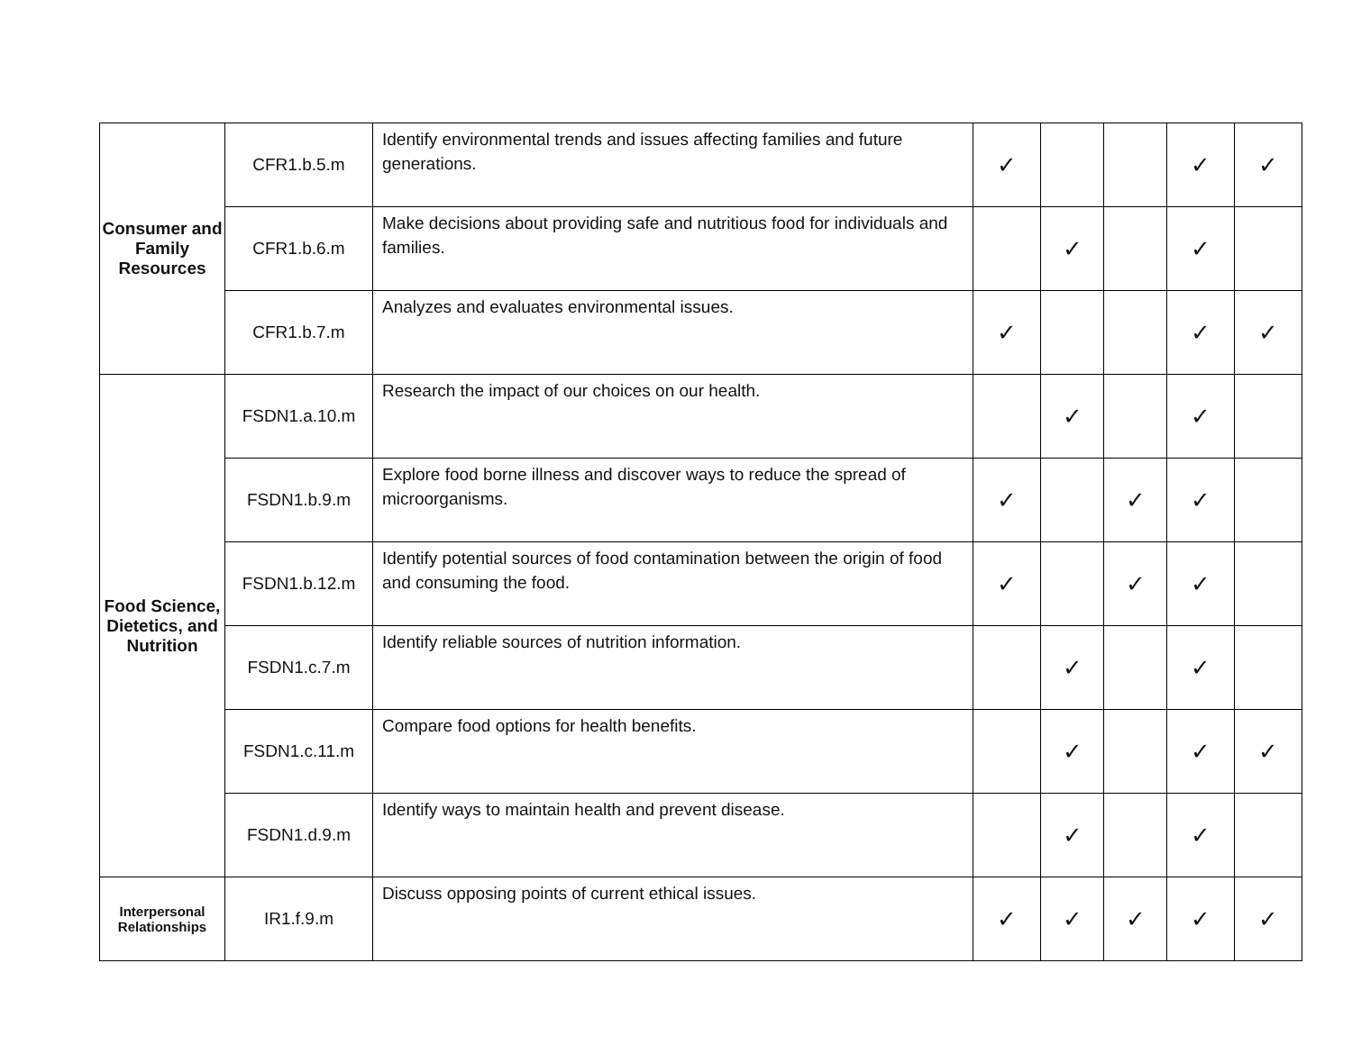| Consumer and Family Resources | CFR1.b.5.m | Identify environmental trends and issues affecting families and future generations. | ✓ | | | ✓ | ✓ |
| | CFR1.b.6.m | Make decisions about providing safe and nutritious food for individuals and families. | | ✓ | | ✓ | |
| | CFR1.b.7.m | Analyzes and evaluates environmental issues. | ✓ | | | ✓ | ✓ |
| Food Science, Dietetics, and Nutrition | FSDN1.a.10.m | Research the impact of our choices on our health. | | ✓ | | ✓ | |
| | FSDN1.b.9.m | Explore food borne illness and discover ways to reduce the spread of microorganisms. | ✓ | | ✓ | ✓ | |
| | FSDN1.b.12.m | Identify potential sources of food contamination between the origin of food and consuming the food. | ✓ | | ✓ | ✓ | |
| | FSDN1.c.7.m | Identify reliable sources of nutrition information. | | ✓ | | ✓ | |
| | FSDN1.c.11.m | Compare food options for health benefits. | | ✓ | | ✓ | ✓ |
| | FSDN1.d.9.m | Identify ways to maintain health and prevent disease. | | ✓ | | ✓ | |
| Interpersonal Relationships | IR1.f.9.m | Discuss opposing points of current ethical issues. | ✓ | ✓ | ✓ | ✓ | ✓ |